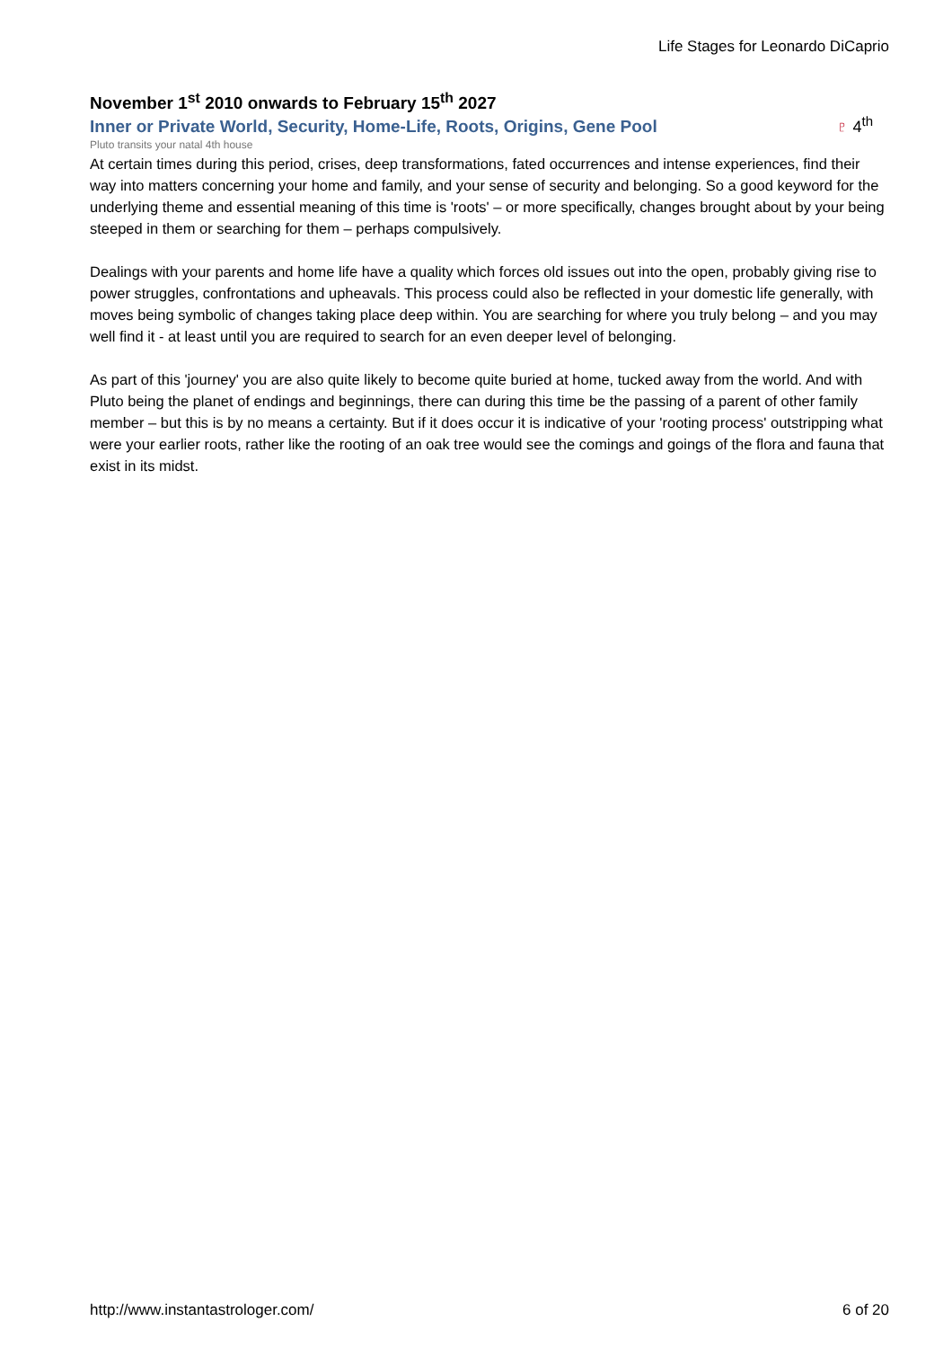Life Stages for Leonardo DiCaprio
November 1<sup>st</sup> 2010 onwards to February 15<sup>th</sup> 2027
Inner or Private World, Security, Home-Life, Roots, Origins, Gene Pool
♇ 4<sup>th</sup>
Pluto transits your natal 4th house
At certain times during this period, crises, deep transformations, fated occurrences and intense experiences, find their way into matters concerning your home and family, and your sense of security and belonging. So a good keyword for the underlying theme and essential meaning of this time is 'roots' – or more specifically, changes brought about by your being steeped in them or searching for them – perhaps compulsively.
Dealings with your parents and home life have a quality which forces old issues out into the open, probably giving rise to power struggles, confrontations and upheavals. This process could also be reflected in your domestic life generally, with moves being symbolic of changes taking place deep within. You are searching for where you truly belong – and you may well find it - at least until you are required to search for an even deeper level of belonging.
As part of this 'journey' you are also quite likely to become quite buried at home, tucked away from the world. And with Pluto being the planet of endings and beginnings, there can during this time be the passing of a parent of other family member – but this is by no means a certainty. But if it does occur it is indicative of your 'rooting process' outstripping what were your earlier roots, rather like the rooting of an oak tree would see the comings and goings of the flora and fauna that exist in its midst.
http://www.instantastrologer.com/ 6 of 20